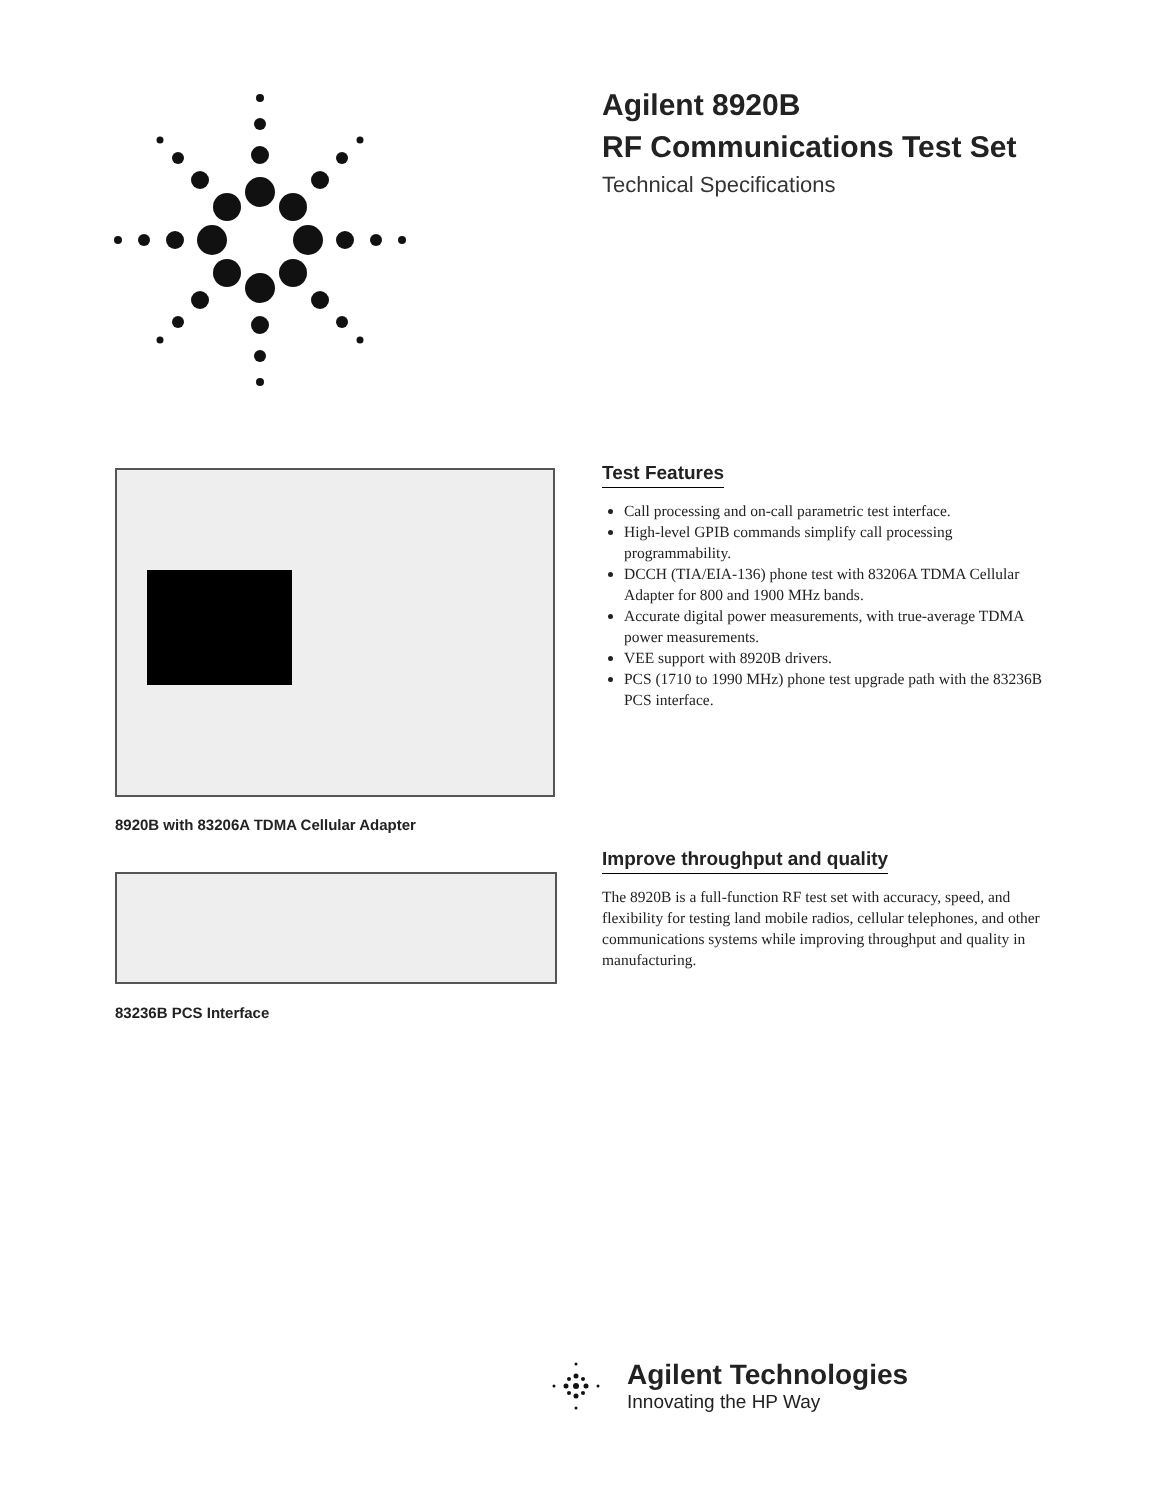Agilent 8920B
RF Communications Test Set
Technical Specifications
8920B with 83206A TDMA Cellular Adapter
83236B PCS Interface
Test Features
Call processing and on-call parametric test interface.
High-level GPIB commands simplify call processing programmability.
DCCH (TIA/EIA-136) phone test with 83206A TDMA Cellular Adapter for 800 and 1900 MHz bands.
Accurate digital power measurements, with true-average TDMA power measurements.
VEE support with 8920B drivers.
PCS (1710 to 1990 MHz) phone test upgrade path with the 83236B PCS interface.
Improve throughput and quality
The 8920B is a full-function RF test set with accuracy, speed, and flexibility for testing land mobile radios, cellular telephones, and other communications systems while improving throughput and quality in manufacturing.
Agilent Technologies
Innovating the HP Way